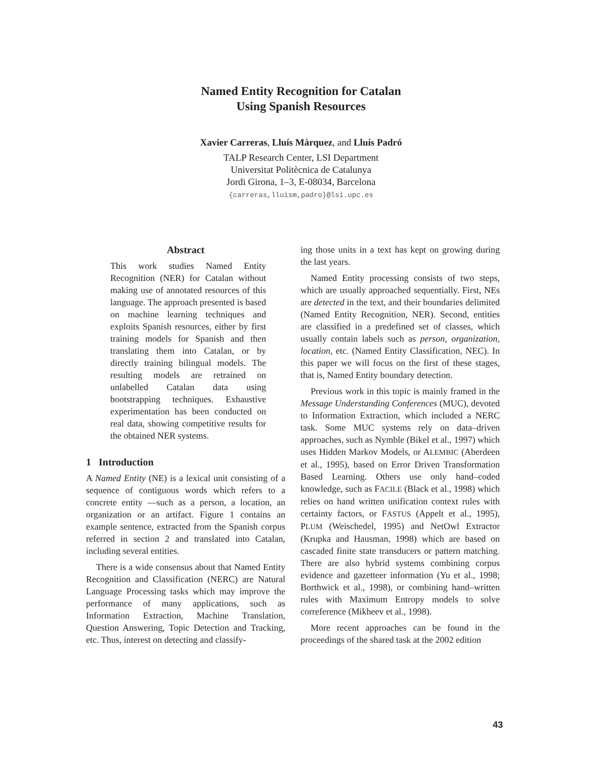Named Entity Recognition for Catalan
Using Spanish Resources
Xavier Carreras, Lluís Màrquez, and Lluís Padró
TALP Research Center, LSI Department
Universitat Politècnica de Catalunya
Jordi Girona, 1–3, E-08034, Barcelona
{carreras,lluism,padro}@lsi.upc.es
Abstract
This work studies Named Entity Recognition (NER) for Catalan without making use of annotated resources of this language. The approach presented is based on machine learning techniques and exploits Spanish resources, either by first training models for Spanish and then translating them into Catalan, or by directly training bilingual models. The resulting models are retrained on unlabelled Catalan data using bootstrapping techniques. Exhaustive experimentation has been conducted on real data, showing competitive results for the obtained NER systems.
1 Introduction
A Named Entity (NE) is a lexical unit consisting of a sequence of contiguous words which refers to a concrete entity —such as a person, a location, an organization or an artifact. Figure 1 contains an example sentence, extracted from the Spanish corpus referred in section 2 and translated into Catalan, including several entities.
There is a wide consensus about that Named Entity Recognition and Classification (NERC) are Natural Language Processing tasks which may improve the performance of many applications, such as Information Extraction, Machine Translation, Question Answering, Topic Detection and Tracking, etc. Thus, interest on detecting and classify-
ing those units in a text has kept on growing during the last years.
Named Entity processing consists of two steps, which are usually approached sequentially. First, NEs are detected in the text, and their boundaries delimited (Named Entity Recognition, NER). Second, entities are classified in a predefined set of classes, which usually contain labels such as person, organization, location, etc. (Named Entity Classification, NEC). In this paper we will focus on the first of these stages, that is, Named Entity boundary detection.
Previous work in this topic is mainly framed in the Message Understanding Conferences (MUC), devoted to Information Extraction, which included a NERC task. Some MUC systems rely on data–driven approaches, such as Nymble (Bikel et al., 1997) which uses Hidden Markov Models, or ALEMBIC (Aberdeen et al., 1995), based on Error Driven Transformation Based Learning. Others use only hand–coded knowledge, such as FACILE (Black et al., 1998) which relies on hand written unification context rules with certainty factors, or FASTUS (Appelt et al., 1995), PLUM (Weischedel, 1995) and NetOwl Extractor (Krupka and Hausman, 1998) which are based on cascaded finite state transducers or pattern matching. There are also hybrid systems combining corpus evidence and gazetteer information (Yu et al., 1998; Borthwick et al., 1998), or combining hand–written rules with Maximum Entropy models to solve correference (Mikheev et al., 1998).
More recent approaches can be found in the proceedings of the shared task at the 2002 edition
43